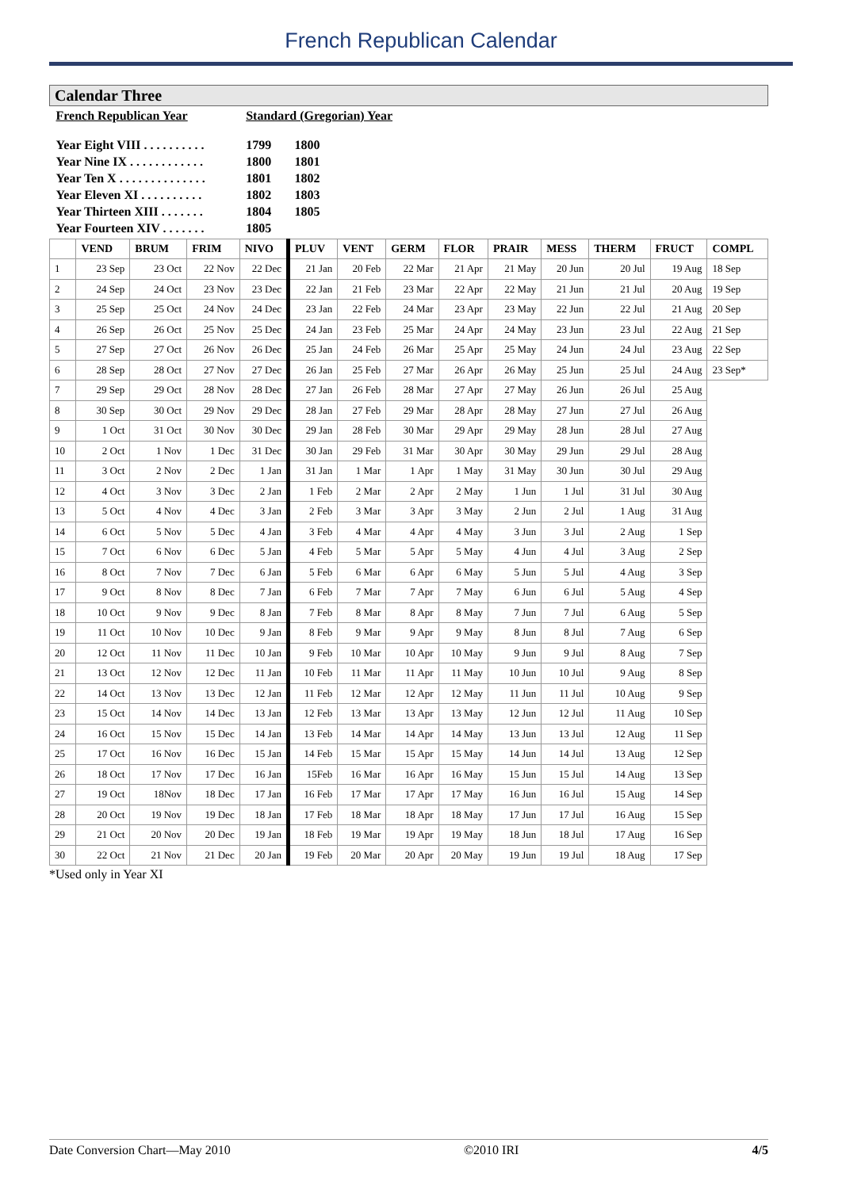French Republican Calendar
| Calendar Three | | | | | | | | | | | | | |
| French Republican Year | | | | Standard (Gregorian) Year | | | | | | | | | |
| Year Eight VIII . . . . . . . . . . Year Nine IX . . . . . . . . . . . . Year Ten X . . . . . . . . . . . . . . Year Eleven XI . . . . . . . . . . Year Thirteen XIII . . . . . . . Year Fourteen XIV . . . . . . . | | | | 1799 1800 1801 1802 1804 1805 | 1800 1801 1802 1803 1805 | | | | | | | | |
| | VEND | BRUM | FRIM | NIVO | PLUV | VENT | GERM | FLOR | PRAIR | MESS | THERM | FRUCT | COMPL |
| 1 | 23 Sep | 23 Oct | 22 Nov | 22 Dec | 21 Jan | 20 Feb | 22 Mar | 21 Apr | 21 May | 20 Jun | 20 Jul | 19 Aug | 18 Sep |
| 2 | 24 Sep | 24 Oct | 23 Nov | 23 Dec | 22 Jan | 21 Feb | 23 Mar | 22 Apr | 22 May | 21 Jun | 21 Jul | 20 Aug | 19 Sep |
| 3 | 25 Sep | 25 Oct | 24 Nov | 24 Dec | 23 Jan | 22 Feb | 24 Mar | 23 Apr | 23 May | 22 Jun | 22 Jul | 21 Aug | 20 Sep |
| 4 | 26 Sep | 26 Oct | 25 Nov | 25 Dec | 24 Jan | 23 Feb | 25 Mar | 24 Apr | 24 May | 23 Jun | 23 Jul | 22 Aug | 21 Sep |
| 5 | 27 Sep | 27 Oct | 26 Nov | 26 Dec | 25 Jan | 24 Feb | 26 Mar | 25 Apr | 25 May | 24 Jun | 24 Jul | 23 Aug | 22 Sep |
| 6 | 28 Sep | 28 Oct | 27 Nov | 27 Dec | 26 Jan | 25 Feb | 27 Mar | 26 Apr | 26 May | 25 Jun | 25 Jul | 24 Aug | 23 Sep* |
| 7 | 29 Sep | 29 Oct | 28 Nov | 28 Dec | 27 Jan | 26 Feb | 28 Mar | 27 Apr | 27 May | 26 Jun | 26 Jul | 25 Aug | |
| 8 | 30 Sep | 30 Oct | 29 Nov | 29 Dec | 28 Jan | 27 Feb | 29 Mar | 28 Apr | 28 May | 27 Jun | 27 Jul | 26 Aug | |
| 9 | 1 Oct | 31 Oct | 30 Nov | 30 Dec | 29 Jan | 28 Feb | 30 Mar | 29 Apr | 29 May | 28 Jun | 28 Jul | 27 Aug | |
| 10 | 2 Oct | 1 Nov | 1 Dec | 31 Dec | 30 Jan | 29 Feb | 31 Mar | 30 Apr | 30 May | 29 Jun | 29 Jul | 28 Aug | |
| 11 | 3 Oct | 2 Nov | 2 Dec | 1 Jan | 31 Jan | 1 Mar | 1 Apr | 1 May | 31 May | 30 Jun | 30 Jul | 29 Aug | |
| 12 | 4 Oct | 3 Nov | 3 Dec | 2 Jan | 1 Feb | 2 Mar | 2 Apr | 2 May | 1 Jun | 1 Jul | 31 Jul | 30 Aug | |
| 13 | 5 Oct | 4 Nov | 4 Dec | 3 Jan | 2 Feb | 3 Mar | 3 Apr | 3 May | 2 Jun | 2 Jul | 1 Aug | 31 Aug | |
| 14 | 6 Oct | 5 Nov | 5 Dec | 4 Jan | 3 Feb | 4 Mar | 4 Apr | 4 May | 3 Jun | 3 Jul | 2 Aug | 1 Sep | |
| 15 | 7 Oct | 6 Nov | 6 Dec | 5 Jan | 4 Feb | 5 Mar | 5 Apr | 5 May | 4 Jun | 4 Jul | 3 Aug | 2 Sep | |
| 16 | 8 Oct | 7 Nov | 7 Dec | 6 Jan | 5 Feb | 6 Mar | 6 Apr | 6 May | 5 Jun | 5 Jul | 4 Aug | 3 Sep | |
| 17 | 9 Oct | 8 Nov | 8 Dec | 7 Jan | 6 Feb | 7 Mar | 7 Apr | 7 May | 6 Jun | 6 Jul | 5 Aug | 4 Sep | |
| 18 | 10 Oct | 9 Nov | 9 Dec | 8 Jan | 7 Feb | 8 Mar | 8 Apr | 8 May | 7 Jun | 7 Jul | 6 Aug | 5 Sep | |
| 19 | 11 Oct | 10 Nov | 10 Dec | 9 Jan | 8 Feb | 9 Mar | 9 Apr | 9 May | 8 Jun | 8 Jul | 7 Aug | 6 Sep | |
| 20 | 12 Oct | 11 Nov | 11 Dec | 10 Jan | 9 Feb | 10 Mar | 10 Apr | 10 May | 9 Jun | 9 Jul | 8 Aug | 7 Sep | |
| 21 | 13 Oct | 12 Nov | 12 Dec | 11 Jan | 10 Feb | 11 Mar | 11 Apr | 11 May | 10 Jun | 10 Jul | 9 Aug | 8 Sep | |
| 22 | 14 Oct | 13 Nov | 13 Dec | 12 Jan | 11 Feb | 12 Mar | 12 Apr | 12 May | 11 Jun | 11 Jul | 10 Aug | 9 Sep | |
| 23 | 15 Oct | 14 Nov | 14 Dec | 13 Jan | 12 Feb | 13 Mar | 13 Apr | 13 May | 12 Jun | 12 Jul | 11 Aug | 10 Sep | |
| 24 | 16 Oct | 15 Nov | 15 Dec | 14 Jan | 13 Feb | 14 Mar | 14 Apr | 14 May | 13 Jun | 13 Jul | 12 Aug | 11 Sep | |
| 25 | 17 Oct | 16 Nov | 16 Dec | 15 Jan | 14 Feb | 15 Mar | 15 Apr | 15 May | 14 Jun | 14 Jul | 13 Aug | 12 Sep | |
| 26 | 18 Oct | 17 Nov | 17 Dec | 16 Jan | 15Feb | 16 Mar | 16 Apr | 16 May | 15 Jun | 15 Jul | 14 Aug | 13 Sep | |
| 27 | 19 Oct | 18Nov | 18 Dec | 17 Jan | 16 Feb | 17 Mar | 17 Apr | 17 May | 16 Jun | 16 Jul | 15 Aug | 14 Sep | |
| 28 | 20 Oct | 19 Nov | 19 Dec | 18 Jan | 17 Feb | 18 Mar | 18 Apr | 18 May | 17 Jun | 17 Jul | 16 Aug | 15 Sep | |
| 29 | 21 Oct | 20 Nov | 20 Dec | 19 Jan | 18 Feb | 19 Mar | 19 Apr | 19 May | 18 Jun | 18 Jul | 17 Aug | 16 Sep | |
| 30 | 22 Oct | 21 Nov | 21 Dec | 20 Jan | 19 Feb | 20 Mar | 20 Apr | 20 May | 19 Jun | 19 Jul | 18 Aug | 17 Sep | |
*Used only in Year XI
Date Conversion Chart—May 2010 ©2010 IRI 4/5